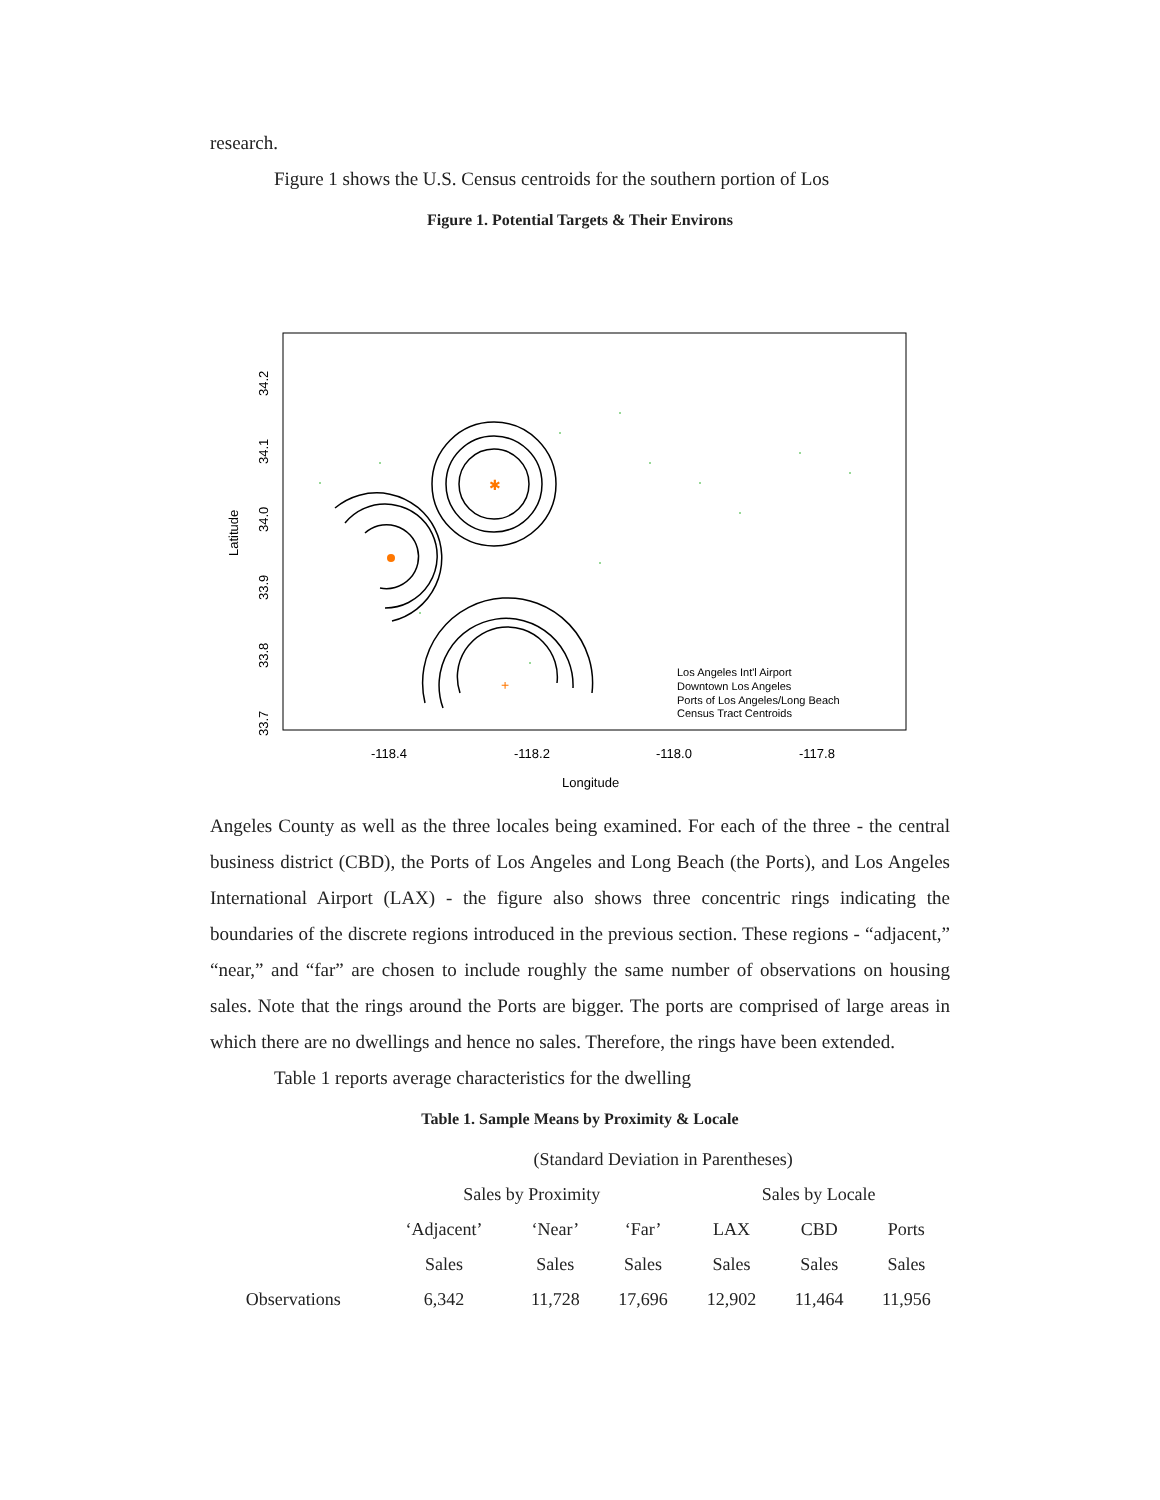research.
Figure 1 shows the U.S. Census centroids for the southern portion of Los
Figure 1. Potential Targets & Their Environs
✱
+
Los Angeles Int'l Airport
Downtown Los Angeles
Ports of Los Angeles/Long Beach
Census Tract Centroids
-118.4
-118.2
-118.0
-117.8
Longitude
33.7
33.8
33.9
34.0
34.1
34.2
Latitude
Angeles County as well as the three locales being examined. For each of the three - the central business district (CBD), the Ports of Los Angeles and Long Beach (the Ports), and Los Angeles International Airport (LAX) - the figure also shows three concentric rings indicating the boundaries of the discrete regions introduced in the previous section. These regions - “adjacent,” “near,” and “far” are chosen to include roughly the same number of observations on housing sales. Note that the rings around the Ports are bigger. The ports are comprised of large areas in which there are no dwellings and hence no sales. Therefore, the rings have been extended.
Table 1 reports average characteristics for the dwelling
Table 1. Sample Means by Proximity & Locale
| | (Standard Deviation in Parentheses) | | | | | |
| --- | --- | --- | --- | --- | --- | --- |
| | Sales by Proximity | | | Sales by Locale | | |
| | ‘Adjacent’ | ‘Near’ | ‘Far’ | LAX | CBD | Ports |
| | Sales | Sales | Sales | Sales | Sales | Sales |
| Observations | 6,342 | 11,728 | 17,696 | 12,902 | 11,464 | 11,956 |